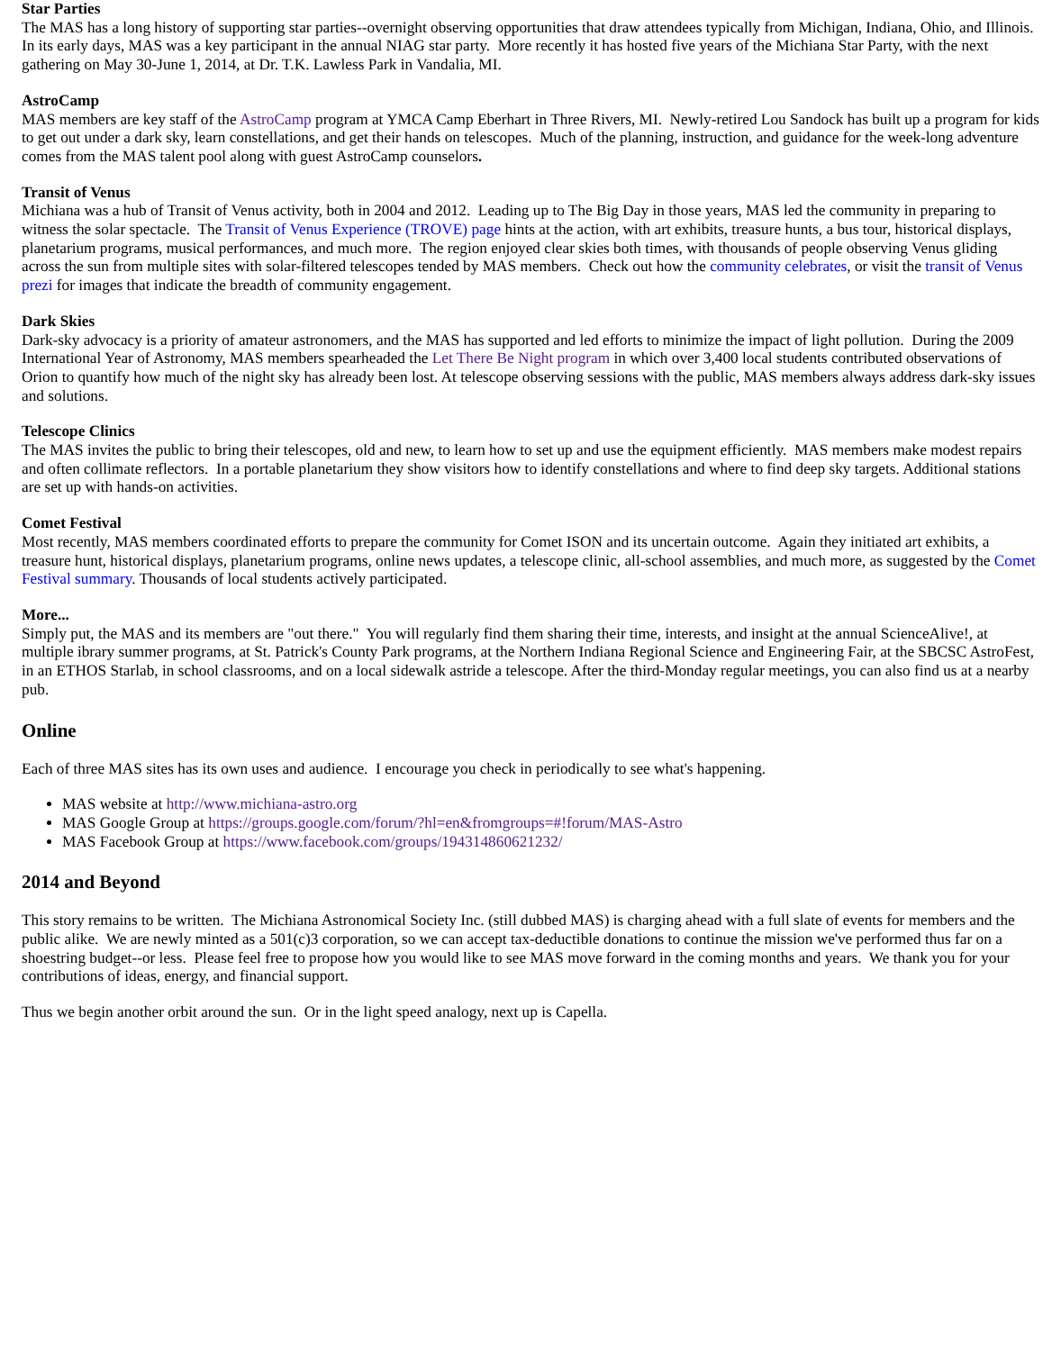Star Parties
The MAS has a long history of supporting star parties--overnight observing opportunities that draw attendees typically from Michigan, Indiana, Ohio, and Illinois. In its early days, MAS was a key participant in the annual NIAG star party. More recently it has hosted five years of the Michiana Star Party, with the next gathering on May 30-June 1, 2014, at Dr. T.K. Lawless Park in Vandalia, MI.
AstroCamp
MAS members are key staff of the AstroCamp program at YMCA Camp Eberhart in Three Rivers, MI. Newly-retired Lou Sandock has built up a program for kids to get out under a dark sky, learn constellations, and get their hands on telescopes. Much of the planning, instruction, and guidance for the week-long adventure comes from the MAS talent pool along with guest AstroCamp counselors.
Transit of Venus
Michiana was a hub of Transit of Venus activity, both in 2004 and 2012. Leading up to The Big Day in those years, MAS led the community in preparing to witness the solar spectacle. The Transit of Venus Experience (TROVE) page hints at the action, with art exhibits, treasure hunts, a bus tour, historical displays, planetarium programs, musical performances, and much more. The region enjoyed clear skies both times, with thousands of people observing Venus gliding across the sun from multiple sites with solar-filtered telescopes tended by MAS members. Check out how the community celebrates, or visit the transit of Venus prezi for images that indicate the breadth of community engagement.
Dark Skies
Dark-sky advocacy is a priority of amateur astronomers, and the MAS has supported and led efforts to minimize the impact of light pollution. During the 2009 International Year of Astronomy, MAS members spearheaded the Let There Be Night program in which over 3,400 local students contributed observations of Orion to quantify how much of the night sky has already been lost. At telescope observing sessions with the public, MAS members always address dark-sky issues and solutions.
Telescope Clinics
The MAS invites the public to bring their telescopes, old and new, to learn how to set up and use the equipment efficiently. MAS members make modest repairs and often collimate reflectors. In a portable planetarium they show visitors how to identify constellations and where to find deep sky targets. Additional stations are set up with hands-on activities.
Comet Festival
Most recently, MAS members coordinated efforts to prepare the community for Comet ISON and its uncertain outcome. Again they initiated art exhibits, a treasure hunt, historical displays, planetarium programs, online news updates, a telescope clinic, all-school assemblies, and much more, as suggested by the Comet Festival summary. Thousands of local students actively participated.
More...
Simply put, the MAS and its members are "out there." You will regularly find them sharing their time, interests, and insight at the annual ScienceAlive!, at multiple ibrary summer programs, at St. Patrick's County Park programs, at the Northern Indiana Regional Science and Engineering Fair, at the SBCSC AstroFest, in an ETHOS Starlab, in school classrooms, and on a local sidewalk astride a telescope. After the third-Monday regular meetings, you can also find us at a nearby pub.
Online
Each of three MAS sites has its own uses and audience. I encourage you check in periodically to see what's happening.
MAS website at http://www.michiana-astro.org
MAS Google Group at https://groups.google.com/forum/?hl=en&fromgroups=#!forum/MAS-Astro
MAS Facebook Group at https://www.facebook.com/groups/194314860621232/
2014 and Beyond
This story remains to be written. The Michiana Astronomical Society Inc. (still dubbed MAS) is charging ahead with a full slate of events for members and the public alike. We are newly minted as a 501(c)3 corporation, so we can accept tax-deductible donations to continue the mission we've performed thus far on a shoestring budget--or less. Please feel free to propose how you would like to see MAS move forward in the coming months and years. We thank you for your contributions of ideas, energy, and financial support.
Thus we begin another orbit around the sun. Or in the light speed analogy, next up is Capella.